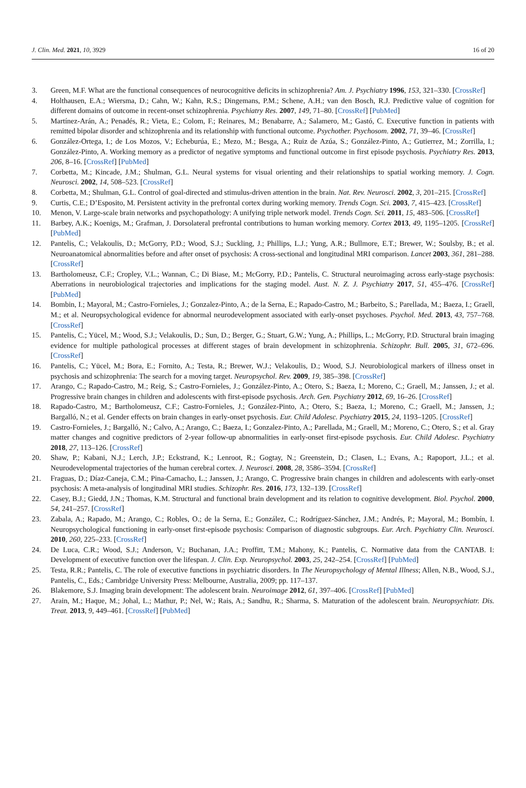J. Clin. Med. 2021, 10, 3929 16 of 20
3. Green, M.F. What are the functional consequences of neurocognitive deficits in schizophrenia? Am. J. Psychiatry 1996, 153, 321–330. [CrossRef]
4. Holthausen, E.A.; Wiersma, D.; Cahn, W.; Kahn, R.S.; Dingemans, P.M.; Schene, A.H.; van den Bosch, R.J. Predictive value of cognition for different domains of outcome in recent-onset schizophrenia. Psychiatry Res. 2007, 149, 71–80. [CrossRef] [PubMed]
5. Martínez-Arán, A.; Penadés, R.; Vieta, E.; Colom, F.; Reinares, M.; Benabarre, A.; Salamero, M.; Gastó, C. Executive function in patients with remitted bipolar disorder and schizophrenia and its relationship with functional outcome. Psychother. Psychosom. 2002, 71, 39–46. [CrossRef]
6. González-Ortega, I.; de Los Mozos, V.; Echeburúa, E.; Mezo, M.; Besga, A.; Ruiz de Azúa, S.; González-Pinto, A.; Gutierrez, M.; Zorrilla, I.; González-Pinto, A. Working memory as a predictor of negative symptoms and functional outcome in first episode psychosis. Psychiatry Res. 2013, 206, 8–16. [CrossRef] [PubMed]
7. Corbetta, M.; Kincade, J.M.; Shulman, G.L. Neural systems for visual orienting and their relationships to spatial working memory. J. Cogn. Neurosci. 2002, 14, 508–523. [CrossRef]
8. Corbetta, M.; Shulman, G.L. Control of goal-directed and stimulus-driven attention in the brain. Nat. Rev. Neurosci. 2002, 3, 201–215. [CrossRef]
9. Curtis, C.E.; D’Esposito, M. Persistent activity in the prefrontal cortex during working memory. Trends Cogn. Sci. 2003, 7, 415–423. [CrossRef]
10. Menon, V. Large-scale brain networks and psychopathology: A unifying triple network model. Trends Cogn. Sci. 2011, 15, 483–506. [CrossRef]
11. Barbey, A.K.; Koenigs, M.; Grafman, J. Dorsolateral prefrontal contributions to human working memory. Cortex 2013, 49, 1195–1205. [CrossRef] [PubMed]
12. Pantelis, C.; Velakoulis, D.; McGorry, P.D.; Wood, S.J.; Suckling, J.; Phillips, L.J.; Yung, A.R.; Bullmore, E.T.; Brewer, W.; Soulsby, B.; et al. Neuroanatomical abnormalities before and after onset of psychosis: A cross-sectional and longitudinal MRI comparison. Lancet 2003, 361, 281–288. [CrossRef]
13. Bartholomeusz, C.F.; Cropley, V.L.; Wannan, C.; Di Biase, M.; McGorry, P.D.; Pantelis, C. Structural neuroimaging across early-stage psychosis: Aberrations in neurobiological trajectories and implications for the staging model. Aust. N. Z. J. Psychiatry 2017, 51, 455–476. [CrossRef] [PubMed]
14. Bombin, I.; Mayoral, M.; Castro-Fornieles, J.; Gonzalez-Pinto, A.; de la Serna, E.; Rapado-Castro, M.; Barbeito, S.; Parellada, M.; Baeza, I.; Graell, M.; et al. Neuropsychological evidence for abnormal neurodevelopment associated with early-onset psychoses. Psychol. Med. 2013, 43, 757–768. [CrossRef]
15. Pantelis, C.; Yücel, M.; Wood, S.J.; Velakoulis, D.; Sun, D.; Berger, G.; Stuart, G.W.; Yung, A.; Phillips, L.; McGorry, P.D. Structural brain imaging evidence for multiple pathological processes at different stages of brain development in schizophrenia. Schizophr. Bull. 2005, 31, 672–696. [CrossRef]
16. Pantelis, C.; Yücel, M.; Bora, E.; Fornito, A.; Testa, R.; Brewer, W.J.; Velakoulis, D.; Wood, S.J. Neurobiological markers of illness onset in psychosis and schizophrenia: The search for a moving target. Neuropsychol. Rev. 2009, 19, 385–398. [CrossRef]
17. Arango, C.; Rapado-Castro, M.; Reig, S.; Castro-Fornieles, J.; González-Pinto, A.; Otero, S.; Baeza, I.; Moreno, C.; Graell, M.; Janssen, J.; et al. Progressive brain changes in children and adolescents with first-episode psychosis. Arch. Gen. Psychiatry 2012, 69, 16–26. [CrossRef]
18. Rapado-Castro, M.; Bartholomeusz, C.F.; Castro-Fornieles, J.; González-Pinto, A.; Otero, S.; Baeza, I.; Moreno, C.; Graell, M.; Janssen, J.; Bargalló, N.; et al. Gender effects on brain changes in early-onset psychosis. Eur. Child Adolesc. Psychiatry 2015, 24, 1193–1205. [CrossRef]
19. Castro-Fornieles, J.; Bargalló, N.; Calvo, A.; Arango, C.; Baeza, I.; Gonzalez-Pinto, A.; Parellada, M.; Graell, M.; Moreno, C.; Otero, S.; et al. Gray matter changes and cognitive predictors of 2-year follow-up abnormalities in early-onset first-episode psychosis. Eur. Child Adolesc. Psychiatry 2018, 27, 113–126. [CrossRef]
20. Shaw, P.; Kabani, N.J.; Lerch, J.P.; Eckstrand, K.; Lenroot, R.; Gogtay, N.; Greenstein, D.; Clasen, L.; Evans, A.; Rapoport, J.L.; et al. Neurodevelopmental trajectories of the human cerebral cortex. J. Neurosci. 2008, 28, 3586–3594. [CrossRef]
21. Fraguas, D.; Díaz-Caneja, C.M.; Pina-Camacho, L.; Janssen, J.; Arango, C. Progressive brain changes in children and adolescents with early-onset psychosis: A meta-analysis of longitudinal MRI studies. Schizophr. Res. 2016, 173, 132–139. [CrossRef]
22. Casey, B.J.; Giedd, J.N.; Thomas, K.M. Structural and functional brain development and its relation to cognitive development. Biol. Psychol. 2000, 54, 241–257. [CrossRef]
23. Zabala, A.; Rapado, M.; Arango, C.; Robles, O.; de la Serna, E.; González, C.; Rodríguez-Sánchez, J.M.; Andrés, P.; Mayoral, M.; Bombín, I. Neuropsychological functioning in early-onset first-episode psychosis: Comparison of diagnostic subgroups. Eur. Arch. Psychiatry Clin. Neurosci. 2010, 260, 225–233. [CrossRef]
24. De Luca, C.R.; Wood, S.J.; Anderson, V.; Buchanan, J.A.; Proffitt, T.M.; Mahony, K.; Pantelis, C. Normative data from the CANTAB. I: Development of executive function over the lifespan. J. Clin. Exp. Neuropsychol. 2003, 25, 242–254. [CrossRef] [PubMed]
25. Testa, R.R.; Pantelis, C. The role of executive functions in psychiatric disorders. In The Neuropsychology of Mental Illness; Allen, N.B., Wood, S.J., Pantelis, C., Eds.; Cambridge University Press: Melbourne, Australia, 2009; pp. 117–137.
26. Blakemore, S.J. Imaging brain development: The adolescent brain. Neuroimage 2012, 61, 397–406. [CrossRef] [PubMed]
27. Arain, M.; Haque, M.; Johal, L.; Mathur, P.; Nel, W.; Rais, A.; Sandhu, R.; Sharma, S. Maturation of the adolescent brain. Neuropsychiatr. Dis. Treat. 2013, 9, 449–461. [CrossRef] [PubMed]